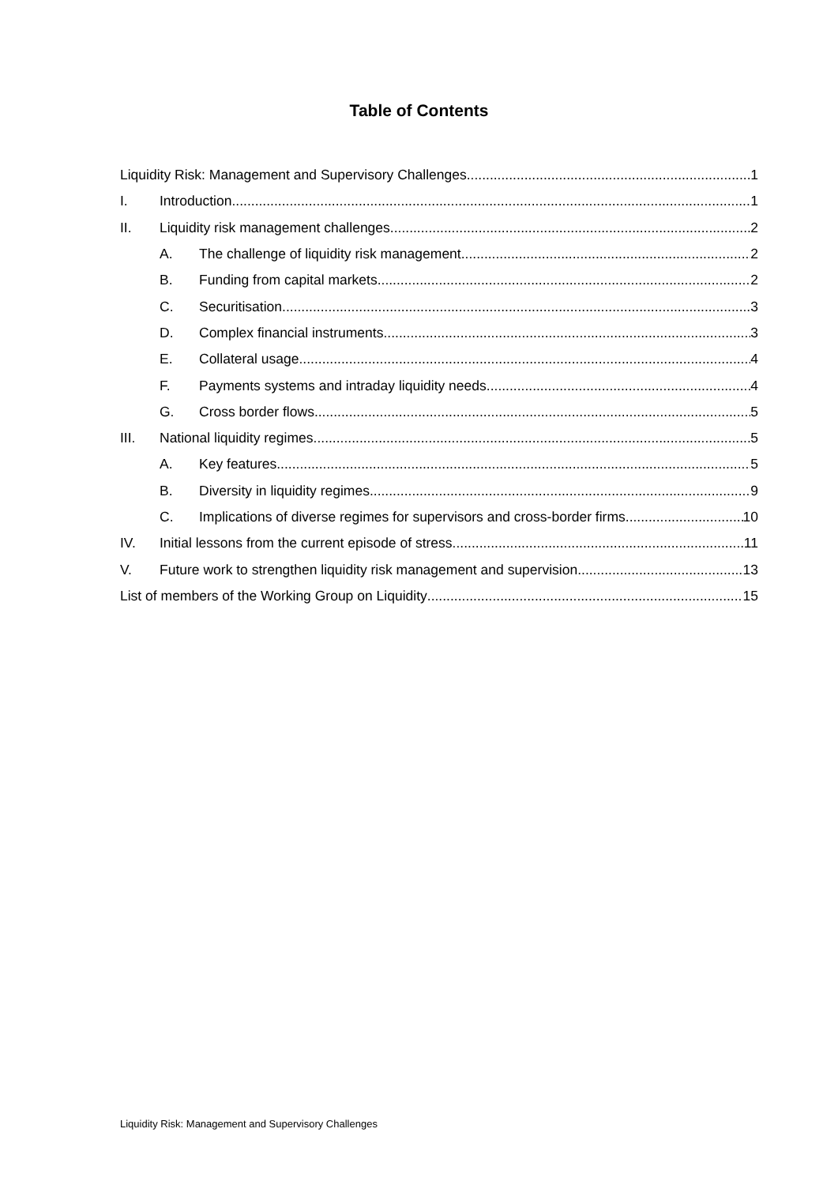Table of Contents
Liquidity Risk: Management and Supervisory Challenges 1
I. Introduction 1
II. Liquidity risk management challenges 2
A. The challenge of liquidity risk management 2
B. Funding from capital markets 2
C. Securitisation 3
D. Complex financial instruments 3
E. Collateral usage 4
F. Payments systems and intraday liquidity needs 4
G. Cross border flows 5
III. National liquidity regimes 5
A. Key features 5
B. Diversity in liquidity regimes 9
C. Implications of diverse regimes for supervisors and cross-border firms 10
IV. Initial lessons from the current episode of stress 11
V. Future work to strengthen liquidity risk management and supervision 13
List of members of the Working Group on Liquidity 15
Liquidity Risk: Management and Supervisory Challenges